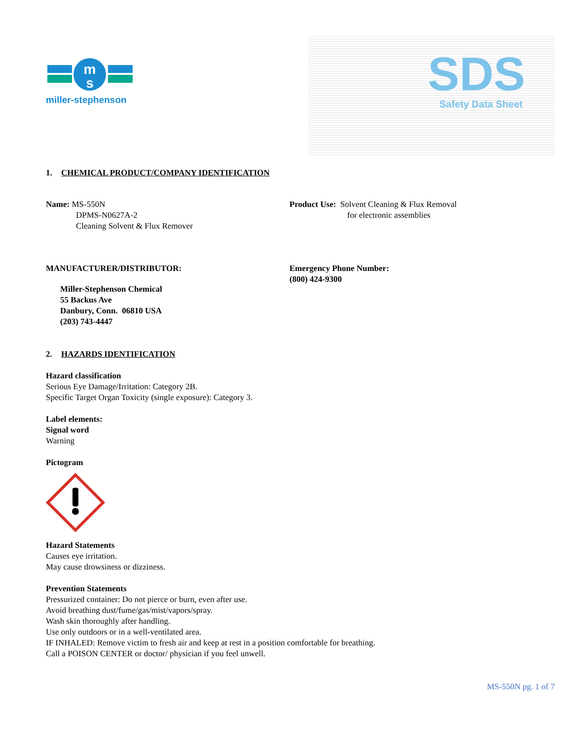m
s
miller-stephenson
SDS
Safety Data Sheet
1. CHEMICAL PRODUCT/COMPANY IDENTIFICATION
Name: MS-550N
DPMS-N0627A-2
Cleaning Solvent & Flux Remover
Product Use: Solvent Cleaning & Flux Removal
for electronic assemblies
MANUFACTURER/DISTRIBUTOR:
Miller-Stephenson Chemical
55 Backus Ave
Danbury, Conn. 06810 USA
(203) 743-4447
Emergency Phone Number:
(800) 424-9300
2. HAZARDS IDENTIFICATION
Hazard classification
Serious Eye Damage/Irritation: Category 2B.
Specific Target Organ Toxicity (single exposure): Category 3.
Label elements:
Signal word
Warning
Pictogram
Hazard Statements
Causes eye irritation.
May cause drowsiness or dizziness.
Prevention Statements
Pressurized container: Do not pierce or burn, even after use.
Avoid breathing dust/fume/gas/mist/vapors/spray.
Wash skin thoroughly after handling.
Use only outdoors or in a well-ventilated area.
IF INHALED: Remove victim to fresh air and keep at rest in a position comfortable for breathing.
Call a POISON CENTER or doctor/ physician if you feel unwell.
MS-550N pg. 1 of 7